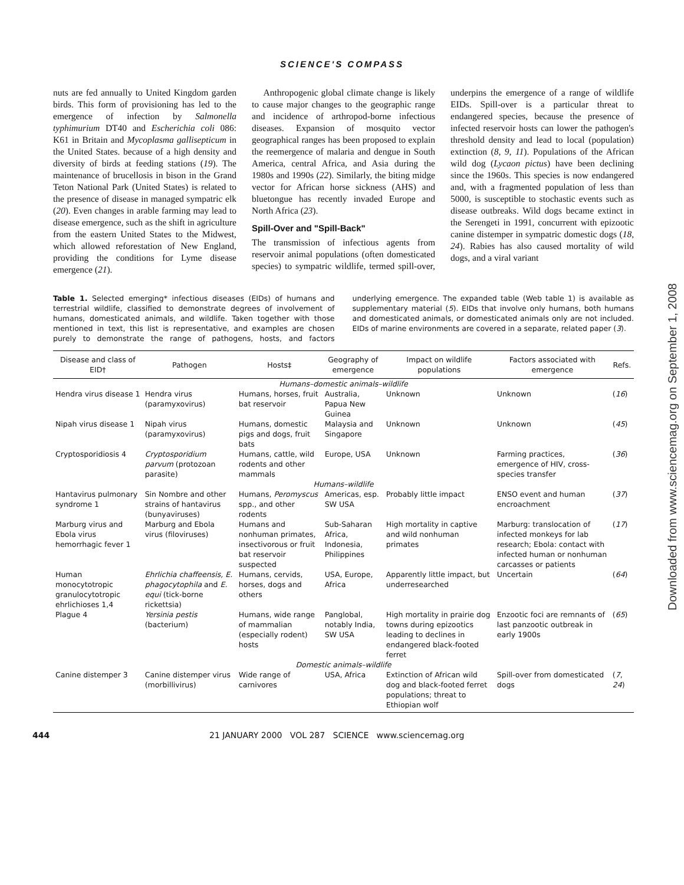SCIENCE'S COMPASS
nuts are fed annually to United Kingdom garden birds. This form of provisioning has led to the emergence of infection by Salmonella typhimurium DT40 and Escherichia coli 086: K61 in Britain and Mycoplasma gallisepticum in the United States. because of a high density and diversity of birds at feeding stations (19). The maintenance of brucellosis in bison in the Grand Teton National Park (United States) is related to the presence of disease in managed sympatric elk (20). Even changes in arable farming may lead to disease emergence, such as the shift in agriculture from the eastern United States to the Midwest, which allowed reforestation of New England, providing the conditions for Lyme disease emergence (21).
Anthropogenic global climate change is likely to cause major changes to the geographic range and incidence of arthropod-borne infectious diseases. Expansion of mosquito vector geographical ranges has been proposed to explain the reemergence of malaria and dengue in South America, central Africa, and Asia during the 1980s and 1990s (22). Similarly, the biting midge vector for African horse sickness (AHS) and bluetongue has recently invaded Europe and North Africa (23).
Spill-Over and "Spill-Back"
The transmission of infectious agents from reservoir animal populations (often domesticated species) to sympatric wildlife, termed spill-over, underpins the emergence of a range of wildlife EIDs. Spill-over is a particular threat to endangered species, because the presence of infected reservoir hosts can lower the pathogen's threshold density and lead to local (population) extinction (8, 9, 11). Populations of the African wild dog (Lycaon pictus) have been declining since the 1960s. This species is now endangered and, with a fragmented population of less than 5000, is susceptible to stochastic events such as disease outbreaks. Wild dogs became extinct in the Serengeti in 1991, concurrent with epizootic canine distemper in sympatric domestic dogs (18, 24). Rabies has also caused mortality of wild dogs, and a viral variant
Table 1. Selected emerging* infectious diseases (EIDs) of humans and terrestrial wildlife, classified to demonstrate degrees of involvement of humans, domesticated animals, and wildlife. Taken together with those mentioned in text, this list is representative, and examples are chosen purely to demonstrate the range of pathogens, hosts, and factors underlying emergence. The expanded table (Web table 1) is available as supplementary material (5). EIDs that involve only humans, both humans and domesticated animals, or domesticated animals only are not included. EIDs of marine environments are covered in a separate, related paper (3).
| Disease and class of EID† | Pathogen | Hosts‡ | Geography of emergence | Impact on wildlife populations | Factors associated with emergence | Refs. |
| --- | --- | --- | --- | --- | --- | --- |
| Humans–domestic animals–wildlife | | | | | | |
| Hendra virus disease 1 | Hendra virus (paramyxovirus) | Humans, horses, fruit bat reservoir | Australia, Papua New Guinea | Unknown | Unknown | ( 16 ) |
| Nipah virus disease 1 | Nipah virus (paramyxovirus) | Humans, domestic pigs and dogs, fruit bats | Malaysia and Singapore | Unknown | Unknown | ( 45 ) |
| Cryptosporidiosis 4 | Cryptosporidium parvum (protozoan parasite) | Humans, cattle, wild rodents and other mammals | Europe, USA | Unknown | Farming practices, emergence of HIV, cross-species transfer | ( 36 ) |
| Humans–wildlife | | | | | | |
| Hantavirus pulmonary syndrome 1 | Sin Nombre and other strains of hantavirus (bunyaviruses) | Humans, Peromyscus spp., and other rodents | Americas, esp. SW USA | Probably little impact | ENSO event and human encroachment | ( 37 ) |
| Marburg virus and Ebola virus hemorrhagic fever 1 | Marburg and Ebola virus (filoviruses) | Humans and nonhuman primates, insectivorous or fruit bat reservoir suspected | Sub-Saharan Africa, Indonesia, Philippines | High mortality in captive and wild nonhuman primates | Marburg: translocation of infected monkeys for lab research; Ebola: contact with infected human or nonhuman carcasses or patients | ( 17 ) |
| Human monocytotropic granulocytotropic ehrlichioses 1,4 | Ehrlichia chaffeensis, E. phagocytophila and E. equi (tick-borne rickettsia) | Humans, cervids, horses, dogs and others | USA, Europe, Africa | Apparently little impact, but underresearched | Uncertain | ( 64 ) |
| Plague 4 | Yersinia pestis (bacterium) | Humans, wide range of mammalian (especially rodent) hosts | Panglobal, notably India, SW USA | High mortality in prairie dog towns during epizootics leading to declines in endangered black-footed ferret | Enzootic foci are remnants of last panzootic outbreak in early 1900s | ( 65 ) |
| Domestic animals–wildlife | | | | | | |
| Canine distemper 3 | Canine distemper virus (morbillivirus) | Wide range of carnivores | USA, Africa | Extinction of African wild dog and black-footed ferret populations; threat to Ethiopian wolf | Spill-over from domesticated dogs | ( 7 , 24 ) |
444 21 JANUARY 2000 VOL 287 SCIENCE www.sciencemag.org
Downloaded from www.sciencemag.org on September 1, 2008